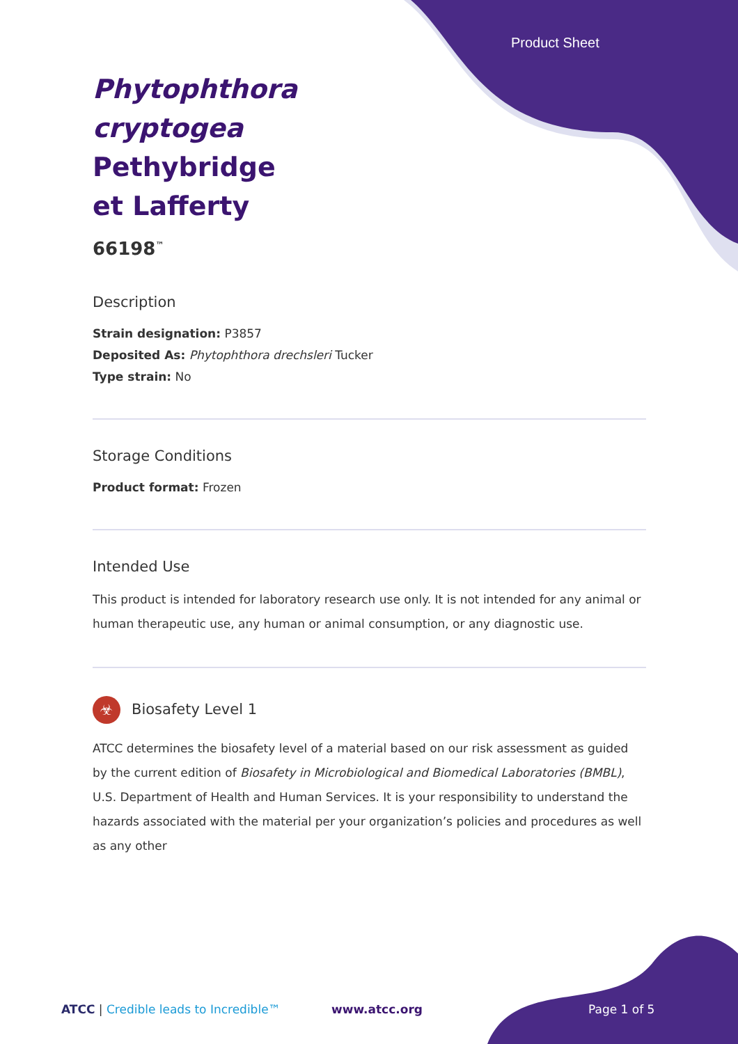Product Sheet
Phytophthora cryptogea Pethybridge et Lafferty
66198<sup>™</sup>
Description
Strain designation: P3857
Deposited As: Phytophthora drechsleri Tucker
Type strain: No
Storage Conditions
Product format: Frozen
Intended Use
This product is intended for laboratory research use only. It is not intended for any animal or human therapeutic use, any human or animal consumption, or any diagnostic use.
☣ Biosafety Level 1
ATCC determines the biosafety level of a material based on our risk assessment as guided by the current edition of Biosafety in Microbiological and Biomedical Laboratories (BMBL), U.S. Department of Health and Human Services. It is your responsibility to understand the hazards associated with the material per your organization’s policies and procedures as well as any other
ATCC | Credible leads to Incredible™
www.atcc.org Page 1 of 5